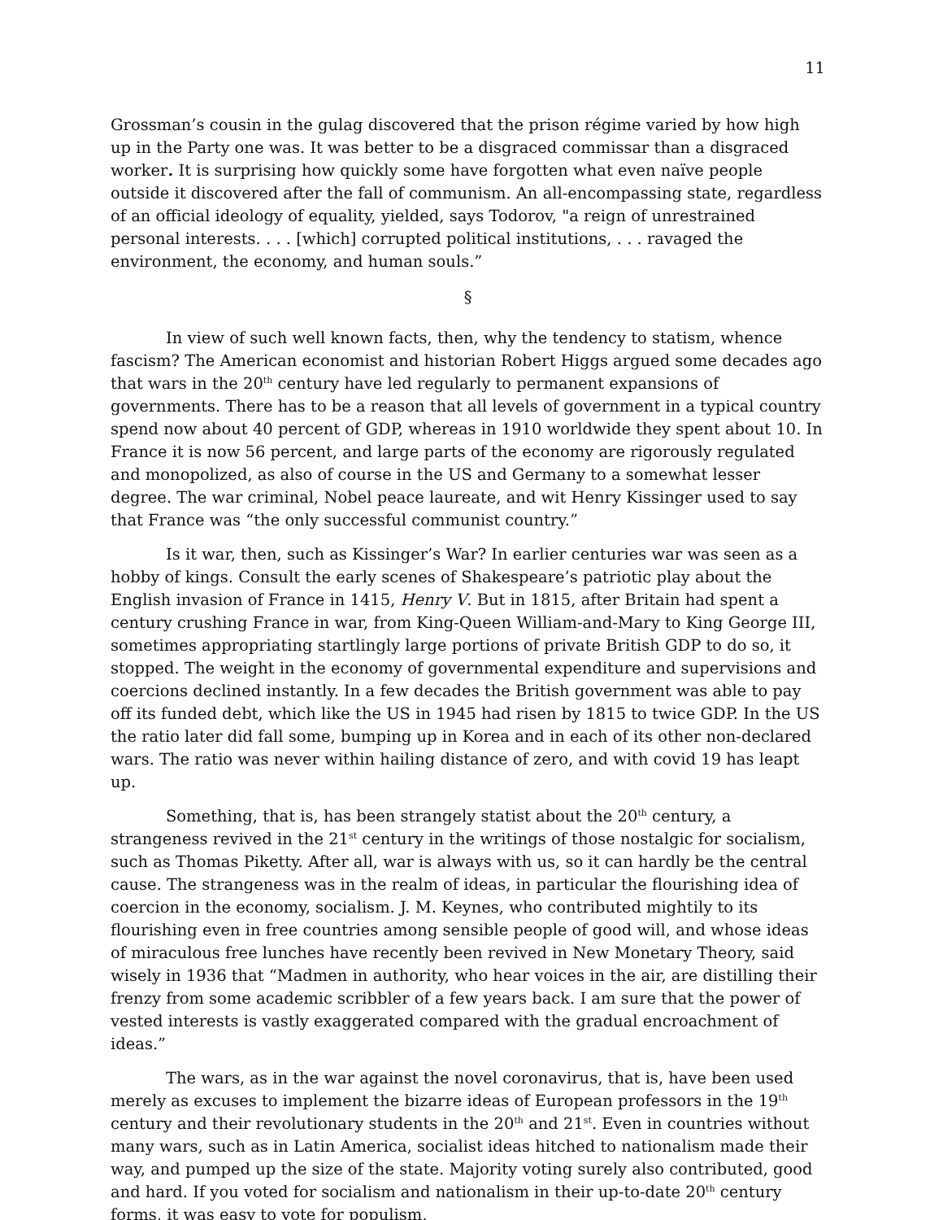11
Grossman’s cousin in the gulag discovered that the prison régime varied by how high up in the Party one was. It was better to be a disgraced commissar than a disgraced worker. It is surprising how quickly some have forgotten what even naïve people outside it discovered after the fall of communism. An all-encompassing state, regardless of an official ideology of equality, yielded, says Todorov, "a reign of unrestrained personal interests. . . . [which] corrupted political institutions, . . . ravaged the environment, the economy, and human souls.”
§
In view of such well known facts, then, why the tendency to statism, whence fascism? The American economist and historian Robert Higgs argued some decades ago that wars in the 20<sup>th</sup> century have led regularly to permanent expansions of governments. There has to be a reason that all levels of government in a typical country spend now about 40 percent of GDP, whereas in 1910 worldwide they spent about 10. In France it is now 56 percent, and large parts of the economy are rigorously regulated and monopolized, as also of course in the US and Germany to a somewhat lesser degree. The war criminal, Nobel peace laureate, and wit Henry Kissinger used to say that France was “the only successful communist country.”
Is it war, then, such as Kissinger’s War? In earlier centuries war was seen as a hobby of kings. Consult the early scenes of Shakespeare’s patriotic play about the English invasion of France in 1415, Henry V. But in 1815, after Britain had spent a century crushing France in war, from King-Queen William-and-Mary to King George III, sometimes appropriating startlingly large portions of private British GDP to do so, it stopped. The weight in the economy of governmental expenditure and supervisions and coercions declined instantly. In a few decades the British government was able to pay off its funded debt, which like the US in 1945 had risen by 1815 to twice GDP. In the US the ratio later did fall some, bumping up in Korea and in each of its other non-declared wars. The ratio was never within hailing distance of zero, and with covid 19 has leapt up.
Something, that is, has been strangely statist about the 20<sup>th</sup> century, a strangeness revived in the 21<sup>st</sup> century in the writings of those nostalgic for socialism, such as Thomas Piketty. After all, war is always with us, so it can hardly be the central cause. The strangeness was in the realm of ideas, in particular the flourishing idea of coercion in the economy, socialism. J. M. Keynes, who contributed mightily to its flourishing even in free countries among sensible people of good will, and whose ideas of miraculous free lunches have recently been revived in New Monetary Theory, said wisely in 1936 that “Madmen in authority, who hear voices in the air, are distilling their frenzy from some academic scribbler of a few years back. I am sure that the power of vested interests is vastly exaggerated compared with the gradual encroachment of ideas.”
The wars, as in the war against the novel coronavirus, that is, have been used merely as excuses to implement the bizarre ideas of European professors in the 19<sup>th</sup> century and their revolutionary students in the 20<sup>th</sup> and 21<sup>st</sup>. Even in countries without many wars, such as in Latin America, socialist ideas hitched to nationalism made their way, and pumped up the size of the state. Majority voting surely also contributed, good and hard. If you voted for socialism and nationalism in their up-to-date 20<sup>th</sup> century forms, it was easy to vote for populism,